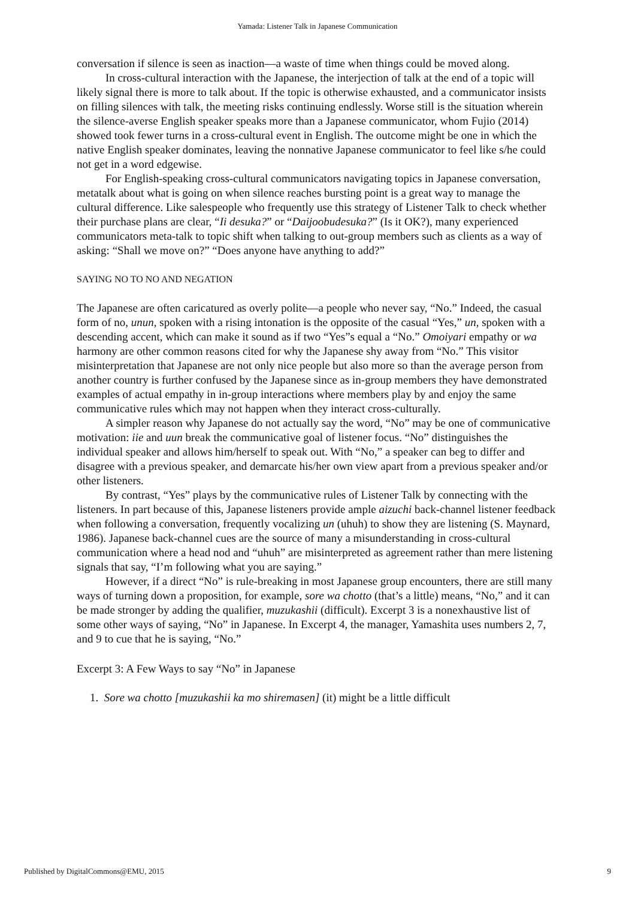Yamada: Listener Talk in Japanese Communication
conversation if silence is seen as inaction—a waste of time when things could be moved along.
In cross-cultural interaction with the Japanese, the interjection of talk at the end of a topic will likely signal there is more to talk about. If the topic is otherwise exhausted, and a communicator insists on filling silences with talk, the meeting risks continuing endlessly. Worse still is the situation wherein the silence-averse English speaker speaks more than a Japanese communicator, whom Fujio (2014) showed took fewer turns in a cross-cultural event in English. The outcome might be one in which the native English speaker dominates, leaving the nonnative Japanese communicator to feel like s/he could not get in a word edgewise.
For English-speaking cross-cultural communicators navigating topics in Japanese conversation, metatalk about what is going on when silence reaches bursting point is a great way to manage the cultural difference. Like salespeople who frequently use this strategy of Listener Talk to check whether their purchase plans are clear, “Ii desuka?” or “Daijoobudesuka?” (Is it OK?), many experienced communicators meta-talk to topic shift when talking to out-group members such as clients as a way of asking: “Shall we move on?” “Does anyone have anything to add?”
SAYING NO TO NO AND NEGATION
The Japanese are often caricatured as overly polite—a people who never say, “No.” Indeed, the casual form of no, unun, spoken with a rising intonation is the opposite of the casual “Yes,” un, spoken with a descending accent, which can make it sound as if two “Yes”s equal a “No.” Omoiyari empathy or wa harmony are other common reasons cited for why the Japanese shy away from “No.” This visitor misinterpretation that Japanese are not only nice people but also more so than the average person from another country is further confused by the Japanese since as in-group members they have demonstrated examples of actual empathy in in-group interactions where members play by and enjoy the same communicative rules which may not happen when they interact cross-culturally.
A simpler reason why Japanese do not actually say the word, “No” may be one of communicative motivation: iie and uun break the communicative goal of listener focus. “No” distinguishes the individual speaker and allows him/herself to speak out. With “No,” a speaker can beg to differ and disagree with a previous speaker, and demarcate his/her own view apart from a previous speaker and/or other listeners.
By contrast, “Yes” plays by the communicative rules of Listener Talk by connecting with the listeners. In part because of this, Japanese listeners provide ample aizuchi back-channel listener feedback when following a conversation, frequently vocalizing un (uhuh) to show they are listening (S. Maynard, 1986). Japanese back-channel cues are the source of many a misunderstanding in cross-cultural communication where a head nod and “uhuh” are misinterpreted as agreement rather than mere listening signals that say, “I’m following what you are saying.”
However, if a direct “No” is rule-breaking in most Japanese group encounters, there are still many ways of turning down a proposition, for example, sore wa chotto (that’s a little) means, “No,” and it can be made stronger by adding the qualifier, muzukashii (difficult). Excerpt 3 is a nonexhaustive list of some other ways of saying, “No” in Japanese. In Excerpt 4, the manager, Yamashita uses numbers 2, 7, and 9 to cue that he is saying, “No.”
Excerpt 3: A Few Ways to say “No” in Japanese
1. Sore wa chotto [muzukashii ka mo shiremasen] (it) might be a little difficult
Published by DigitalCommons@EMU, 2015 9